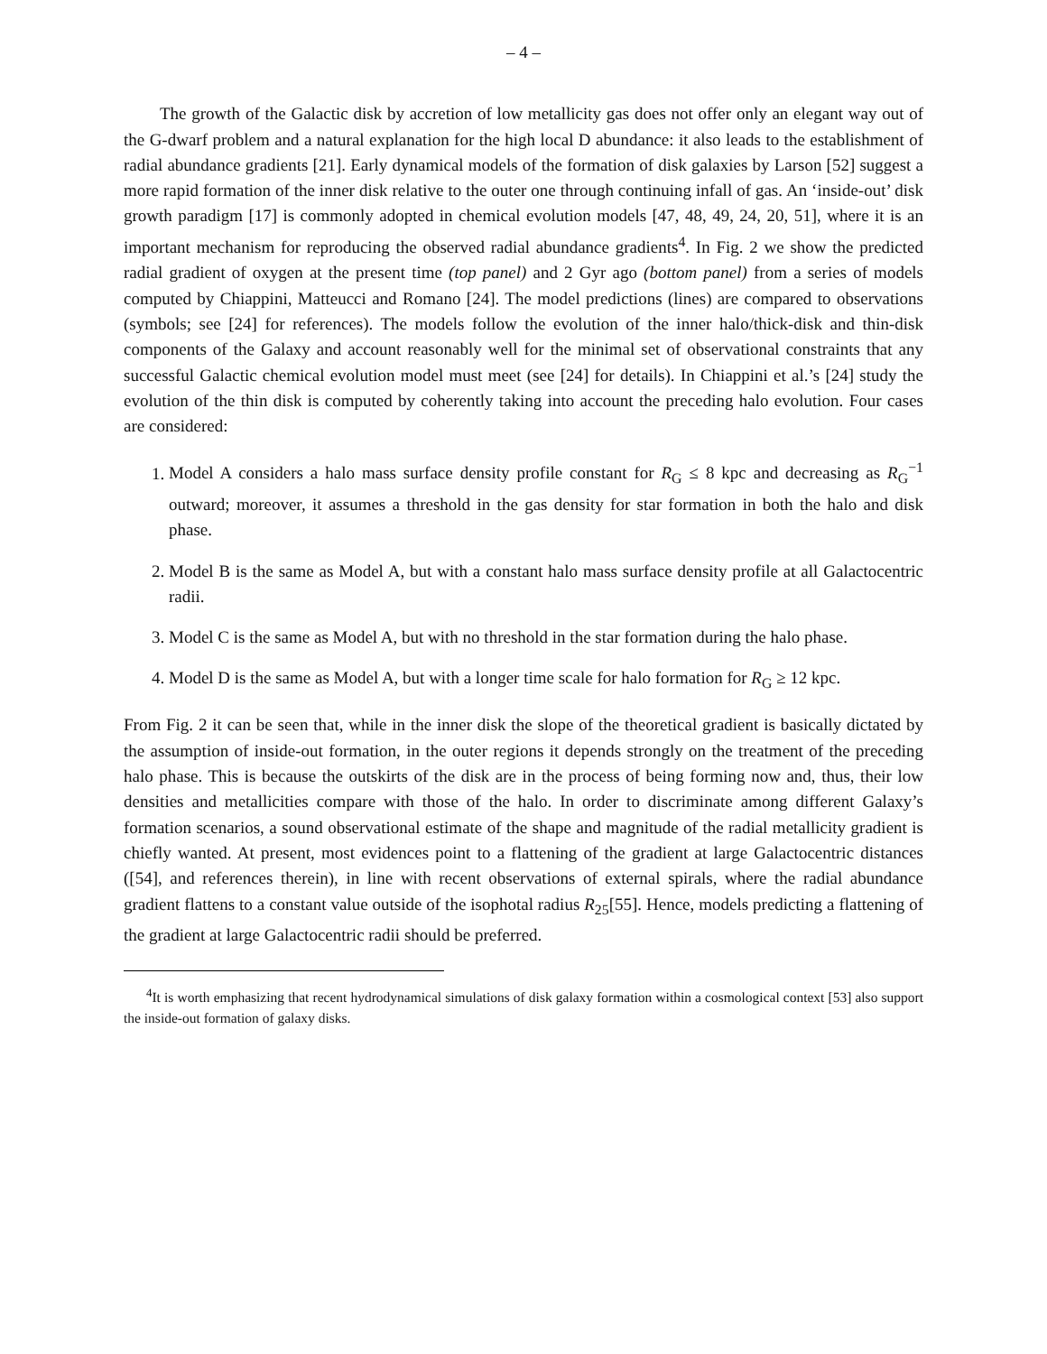– 4 –
The growth of the Galactic disk by accretion of low metallicity gas does not offer only an elegant way out of the G-dwarf problem and a natural explanation for the high local D abundance: it also leads to the establishment of radial abundance gradients [21]. Early dynamical models of the formation of disk galaxies by Larson [52] suggest a more rapid formation of the inner disk relative to the outer one through continuing infall of gas. An ‘inside-out’ disk growth paradigm [17] is commonly adopted in chemical evolution models [47, 48, 49, 24, 20, 51], where it is an important mechanism for reproducing the observed radial abundance gradients<sup>4</sup>. In Fig. 2 we show the predicted radial gradient of oxygen at the present time (top panel) and 2 Gyr ago (bottom panel) from a series of models computed by Chiappini, Matteucci and Romano [24]. The model predictions (lines) are compared to observations (symbols; see [24] for references). The models follow the evolution of the inner halo/thick-disk and thin-disk components of the Galaxy and account reasonably well for the minimal set of observational constraints that any successful Galactic chemical evolution model must meet (see [24] for details). In Chiappini et al.’s [24] study the evolution of the thin disk is computed by coherently taking into account the preceding halo evolution. Four cases are considered:
1. Model A considers a halo mass surface density profile constant for R<sub>G</sub> ≤ 8 kpc and decreasing as R<sub>G</sub><sup>−1</sup> outward; moreover, it assumes a threshold in the gas density for star formation in both the halo and disk phase.
2. Model B is the same as Model A, but with a constant halo mass surface density profile at all Galactocentric radii.
3. Model C is the same as Model A, but with no threshold in the star formation during the halo phase.
4. Model D is the same as Model A, but with a longer time scale for halo formation for R<sub>G</sub> ≥ 12 kpc.
From Fig. 2 it can be seen that, while in the inner disk the slope of the theoretical gradient is basically dictated by the assumption of inside-out formation, in the outer regions it depends strongly on the treatment of the preceding halo phase. This is because the outskirts of the disk are in the process of being forming now and, thus, their low densities and metallicities compare with those of the halo. In order to discriminate among different Galaxy’s formation scenarios, a sound observational estimate of the shape and magnitude of the radial metallicity gradient is chiefly wanted. At present, most evidences point to a flattening of the gradient at large Galactocentric distances ([54], and references therein), in line with recent observations of external spirals, where the radial abundance gradient flattens to a constant value outside of the isophotal radius R<sub>25</sub>[55]. Hence, models predicting a flattening of the gradient at large Galactocentric radii should be preferred.
<sup>4</sup> It is worth emphasizing that recent hydrodynamical simulations of disk galaxy formation within a cosmological context [53] also support the inside-out formation of galaxy disks.